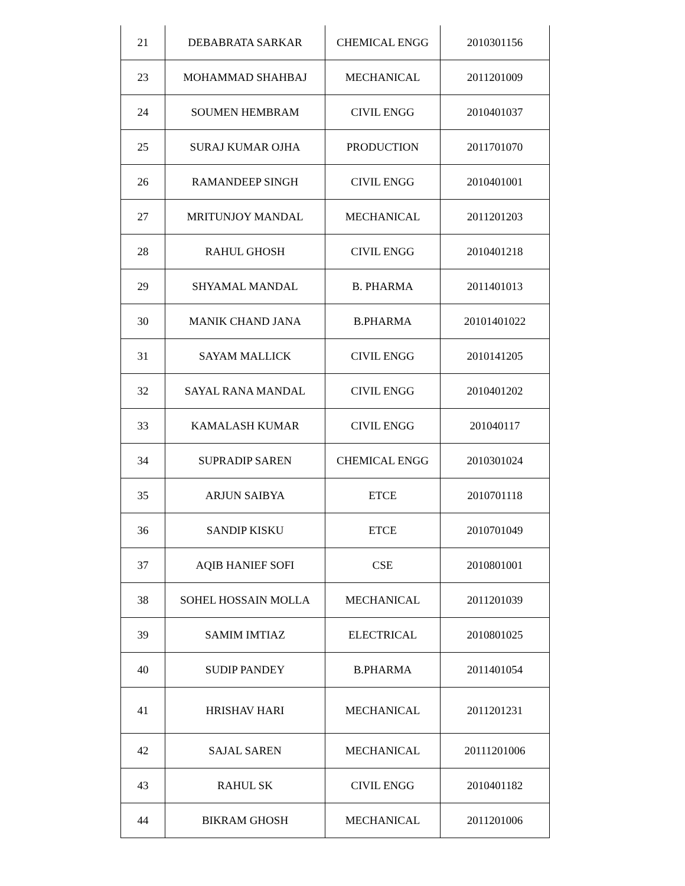| 21 | DEBABRATA SARKAR | CHEMICAL ENGG | 2010301156 |
| 23 | MOHAMMAD SHAHBAJ | MECHANICAL | 2011201009 |
| 24 | SOUMEN HEMBRAM | CIVIL ENGG | 2010401037 |
| 25 | SURAJ KUMAR OJHA | PRODUCTION | 2011701070 |
| 26 | RAMANDEEP SINGH | CIVIL ENGG | 2010401001 |
| 27 | MRITUNJOY MANDAL | MECHANICAL | 2011201203 |
| 28 | RAHUL GHOSH | CIVIL ENGG | 2010401218 |
| 29 | SHYAMAL MANDAL | B. PHARMA | 2011401013 |
| 30 | MANIK CHAND JANA | B.PHARMA | 20101401022 |
| 31 | SAYAM MALLICK | CIVIL ENGG | 2010141205 |
| 32 | SAYAL RANA MANDAL | CIVIL ENGG | 2010401202 |
| 33 | KAMALASH KUMAR | CIVIL ENGG | 201040117 |
| 34 | SUPRADIP SAREN | CHEMICAL ENGG | 2010301024 |
| 35 | ARJUN SAIBYA | ETCE | 2010701118 |
| 36 | SANDIP KISKU | ETCE | 2010701049 |
| 37 | AQIB HANIEF SOFI | CSE | 2010801001 |
| 38 | SOHEL HOSSAIN MOLLA | MECHANICAL | 2011201039 |
| 39 | SAMIM IMTIAZ | ELECTRICAL | 2010801025 |
| 40 | SUDIP PANDEY | B.PHARMA | 2011401054 |
| 41 | HRISHAV HARI | MECHANICAL | 2011201231 |
| 42 | SAJAL SAREN | MECHANICAL | 20111201006 |
| 43 | RAHUL SK | CIVIL ENGG | 2010401182 |
| 44 | BIKRAM GHOSH | MECHANICAL | 2011201006 |